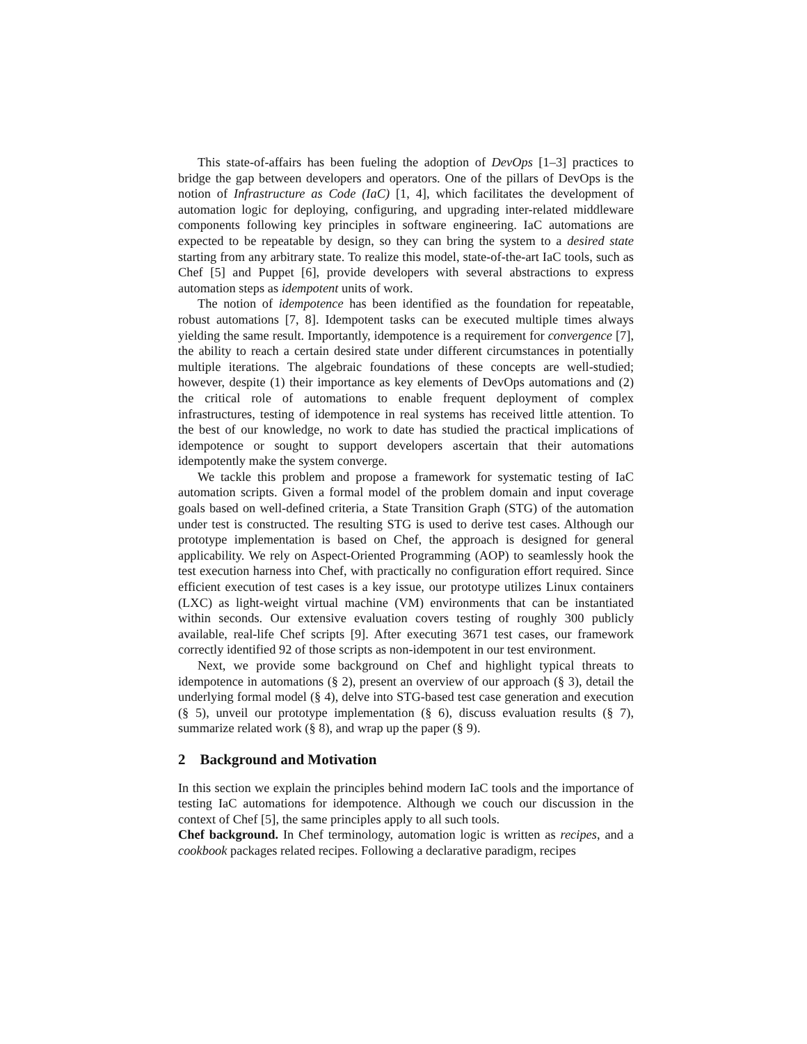This state-of-affairs has been fueling the adoption of DevOps [1–3] practices to bridge the gap between developers and operators. One of the pillars of DevOps is the notion of Infrastructure as Code (IaC) [1, 4], which facilitates the development of automation logic for deploying, configuring, and upgrading inter-related middleware components following key principles in software engineering. IaC automations are expected to be repeatable by design, so they can bring the system to a desired state starting from any arbitrary state. To realize this model, state-of-the-art IaC tools, such as Chef [5] and Puppet [6], provide developers with several abstractions to express automation steps as idempotent units of work.
The notion of idempotence has been identified as the foundation for repeatable, robust automations [7, 8]. Idempotent tasks can be executed multiple times always yielding the same result. Importantly, idempotence is a requirement for convergence [7], the ability to reach a certain desired state under different circumstances in potentially multiple iterations. The algebraic foundations of these concepts are well-studied; however, despite (1) their importance as key elements of DevOps automations and (2) the critical role of automations to enable frequent deployment of complex infrastructures, testing of idempotence in real systems has received little attention. To the best of our knowledge, no work to date has studied the practical implications of idempotence or sought to support developers ascertain that their automations idempotently make the system converge.
We tackle this problem and propose a framework for systematic testing of IaC automation scripts. Given a formal model of the problem domain and input coverage goals based on well-defined criteria, a State Transition Graph (STG) of the automation under test is constructed. The resulting STG is used to derive test cases. Although our prototype implementation is based on Chef, the approach is designed for general applicability. We rely on Aspect-Oriented Programming (AOP) to seamlessly hook the test execution harness into Chef, with practically no configuration effort required. Since efficient execution of test cases is a key issue, our prototype utilizes Linux containers (LXC) as light-weight virtual machine (VM) environments that can be instantiated within seconds. Our extensive evaluation covers testing of roughly 300 publicly available, real-life Chef scripts [9]. After executing 3671 test cases, our framework correctly identified 92 of those scripts as non-idempotent in our test environment.
Next, we provide some background on Chef and highlight typical threats to idempotence in automations (§ 2), present an overview of our approach (§ 3), detail the underlying formal model (§ 4), delve into STG-based test case generation and execution (§ 5), unveil our prototype implementation (§ 6), discuss evaluation results (§ 7), summarize related work (§ 8), and wrap up the paper (§ 9).
2 Background and Motivation
In this section we explain the principles behind modern IaC tools and the importance of testing IaC automations for idempotence. Although we couch our discussion in the context of Chef [5], the same principles apply to all such tools.
Chef background. In Chef terminology, automation logic is written as recipes, and a cookbook packages related recipes. Following a declarative paradigm, recipes